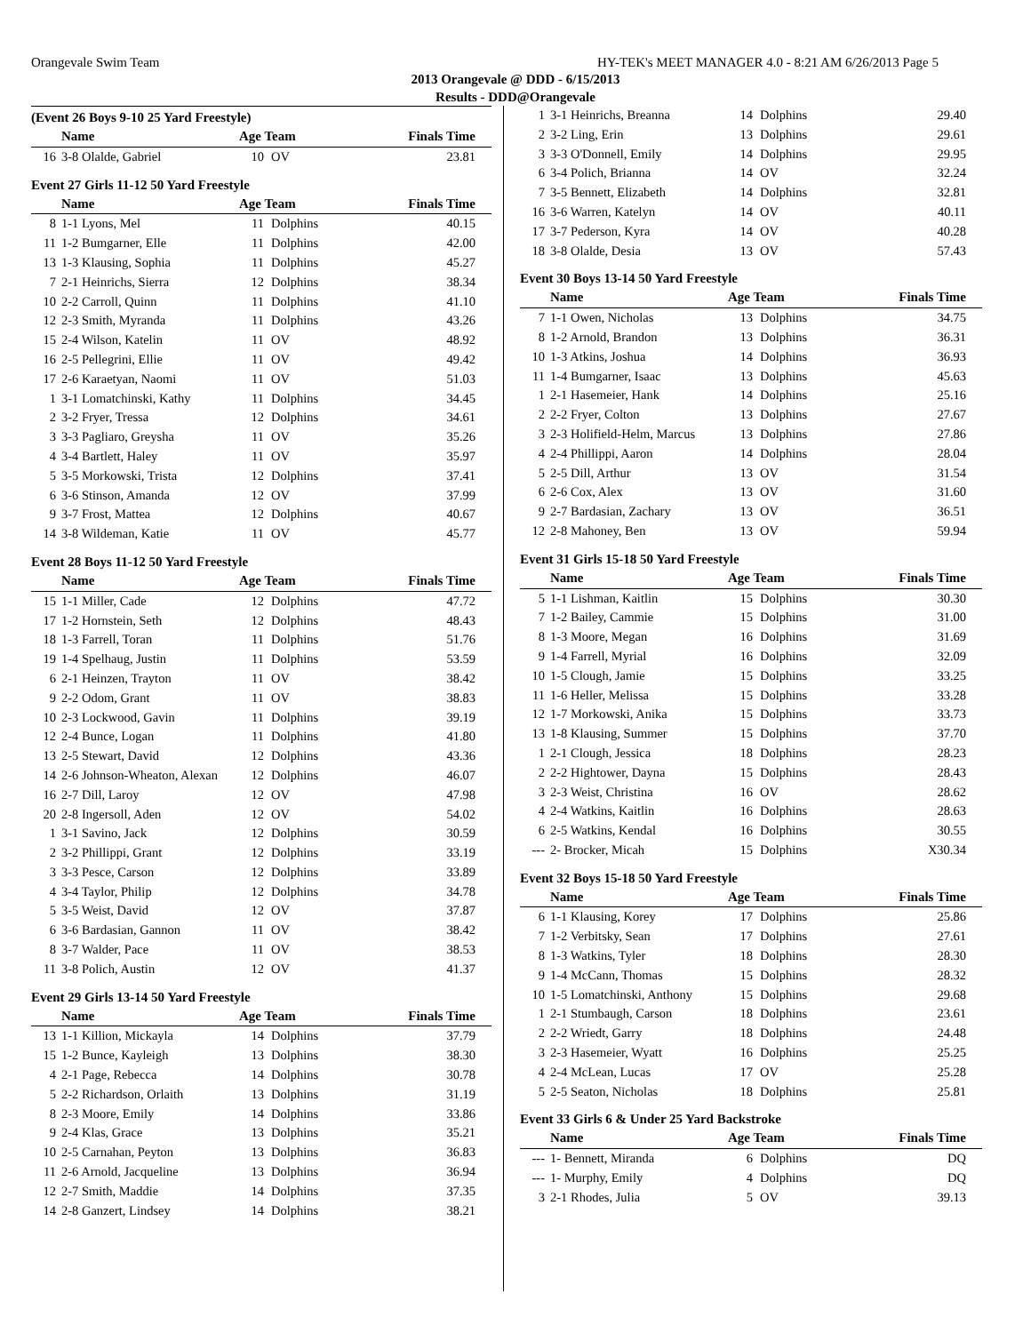Orangevale Swim Team HY-TEK's MEET MANAGER 4.0 - 8:21 AM 6/26/2013 Page 5
2013 Orangevale @ DDD - 6/15/2013
Results - DDD@Orangevale
(Event 26 Boys 9-10 25 Yard Freestyle)
| | Name | Age Team | | Finals Time |
| --- | --- | --- | --- | --- |
| 16 | 3-8 Olalde, Gabriel | 10 | OV | 23.81 |
Event 27 Girls 11-12 50 Yard Freestyle
| | Name | Age Team | | Finals Time |
| --- | --- | --- | --- | --- |
| 8 | 1-1 Lyons, Mel | 11 | Dolphins | 40.15 |
| 11 | 1-2 Bumgarner, Elle | 11 | Dolphins | 42.00 |
| 13 | 1-3 Klausing, Sophia | 11 | Dolphins | 45.27 |
| 7 | 2-1 Heinrichs, Sierra | 12 | Dolphins | 38.34 |
| 10 | 2-2 Carroll, Quinn | 11 | Dolphins | 41.10 |
| 12 | 2-3 Smith, Myranda | 11 | Dolphins | 43.26 |
| 15 | 2-4 Wilson, Katelin | 11 | OV | 48.92 |
| 16 | 2-5 Pellegrini, Ellie | 11 | OV | 49.42 |
| 17 | 2-6 Karaetyan, Naomi | 11 | OV | 51.03 |
| 1 | 3-1 Lomatchinski, Kathy | 11 | Dolphins | 34.45 |
| 2 | 3-2 Fryer, Tressa | 12 | Dolphins | 34.61 |
| 3 | 3-3 Pagliaro, Greysha | 11 | OV | 35.26 |
| 4 | 3-4 Bartlett, Haley | 11 | OV | 35.97 |
| 5 | 3-5 Morkowski, Trista | 12 | Dolphins | 37.41 |
| 6 | 3-6 Stinson, Amanda | 12 | OV | 37.99 |
| 9 | 3-7 Frost, Mattea | 12 | Dolphins | 40.67 |
| 14 | 3-8 Wildeman, Katie | 11 | OV | 45.77 |
Event 28 Boys 11-12 50 Yard Freestyle
| | Name | Age Team | | Finals Time |
| --- | --- | --- | --- | --- |
| 15 | 1-1 Miller, Cade | 12 | Dolphins | 47.72 |
| 17 | 1-2 Hornstein, Seth | 12 | Dolphins | 48.43 |
| 18 | 1-3 Farrell, Toran | 11 | Dolphins | 51.76 |
| 19 | 1-4 Spelhaug, Justin | 11 | Dolphins | 53.59 |
| 6 | 2-1 Heinzen, Trayton | 11 | OV | 38.42 |
| 9 | 2-2 Odom, Grant | 11 | OV | 38.83 |
| 10 | 2-3 Lockwood, Gavin | 11 | Dolphins | 39.19 |
| 12 | 2-4 Bunce, Logan | 11 | Dolphins | 41.80 |
| 13 | 2-5 Stewart, David | 12 | Dolphins | 43.36 |
| 14 | 2-6 Johnson-Wheaton, Alexan | 12 | Dolphins | 46.07 |
| 16 | 2-7 Dill, Laroy | 12 | OV | 47.98 |
| 20 | 2-8 Ingersoll, Aden | 12 | OV | 54.02 |
| 1 | 3-1 Savino, Jack | 12 | Dolphins | 30.59 |
| 2 | 3-2 Phillippi, Grant | 12 | Dolphins | 33.19 |
| 3 | 3-3 Pesce, Carson | 12 | Dolphins | 33.89 |
| 4 | 3-4 Taylor, Philip | 12 | Dolphins | 34.78 |
| 5 | 3-5 Weist, David | 12 | OV | 37.87 |
| 6 | 3-6 Bardasian, Gannon | 11 | OV | 38.42 |
| 8 | 3-7 Walder, Pace | 11 | OV | 38.53 |
| 11 | 3-8 Polich, Austin | 12 | OV | 41.37 |
Event 29 Girls 13-14 50 Yard Freestyle
| | Name | Age Team | | Finals Time |
| --- | --- | --- | --- | --- |
| 13 | 1-1 Killion, Mickayla | 14 | Dolphins | 37.79 |
| 15 | 1-2 Bunce, Kayleigh | 13 | Dolphins | 38.30 |
| 4 | 2-1 Page, Rebecca | 14 | Dolphins | 30.78 |
| 5 | 2-2 Richardson, Orlaith | 13 | Dolphins | 31.19 |
| 8 | 2-3 Moore, Emily | 14 | Dolphins | 33.86 |
| 9 | 2-4 Klas, Grace | 13 | Dolphins | 35.21 |
| 10 | 2-5 Carnahan, Peyton | 13 | Dolphins | 36.83 |
| 11 | 2-6 Arnold, Jacqueline | 13 | Dolphins | 36.94 |
| 12 | 2-7 Smith, Maddie | 14 | Dolphins | 37.35 |
| 14 | 2-8 Ganzert, Lindsey | 14 | Dolphins | 38.21 |
| 1 | 3-1 Heinrichs, Breanna | 14 | Dolphins | 29.40 |
| 2 | 3-2 Ling, Erin | 13 | Dolphins | 29.61 |
| 3 | 3-3 O'Donnell, Emily | 14 | Dolphins | 29.95 |
| 6 | 3-4 Polich, Brianna | 14 | OV | 32.24 |
| 7 | 3-5 Bennett, Elizabeth | 14 | Dolphins | 32.81 |
| 16 | 3-6 Warren, Katelyn | 14 | OV | 40.11 |
| 17 | 3-7 Pederson, Kyra | 14 | OV | 40.28 |
| 18 | 3-8 Olalde, Desia | 13 | OV | 57.43 |
Event 30 Boys 13-14 50 Yard Freestyle
| | Name | Age Team | | Finals Time |
| --- | --- | --- | --- | --- |
| 7 | 1-1 Owen, Nicholas | 13 | Dolphins | 34.75 |
| 8 | 1-2 Arnold, Brandon | 13 | Dolphins | 36.31 |
| 10 | 1-3 Atkins, Joshua | 14 | Dolphins | 36.93 |
| 11 | 1-4 Bumgarner, Isaac | 13 | Dolphins | 45.63 |
| 1 | 2-1 Hasemeier, Hank | 14 | Dolphins | 25.16 |
| 2 | 2-2 Fryer, Colton | 13 | Dolphins | 27.67 |
| 3 | 2-3 Holifield-Helm, Marcus | 13 | Dolphins | 27.86 |
| 4 | 2-4 Phillippi, Aaron | 14 | Dolphins | 28.04 |
| 5 | 2-5 Dill, Arthur | 13 | OV | 31.54 |
| 6 | 2-6 Cox, Alex | 13 | OV | 31.60 |
| 9 | 2-7 Bardasian, Zachary | 13 | OV | 36.51 |
| 12 | 2-8 Mahoney, Ben | 13 | OV | 59.94 |
Event 31 Girls 15-18 50 Yard Freestyle
| | Name | Age Team | | Finals Time |
| --- | --- | --- | --- | --- |
| 5 | 1-1 Lishman, Kaitlin | 15 | Dolphins | 30.30 |
| 7 | 1-2 Bailey, Cammie | 15 | Dolphins | 31.00 |
| 8 | 1-3 Moore, Megan | 16 | Dolphins | 31.69 |
| 9 | 1-4 Farrell, Myrial | 16 | Dolphins | 32.09 |
| 10 | 1-5 Clough, Jamie | 15 | Dolphins | 33.25 |
| 11 | 1-6 Heller, Melissa | 15 | Dolphins | 33.28 |
| 12 | 1-7 Morkowski, Anika | 15 | Dolphins | 33.73 |
| 13 | 1-8 Klausing, Summer | 15 | Dolphins | 37.70 |
| 1 | 2-1 Clough, Jessica | 18 | Dolphins | 28.23 |
| 2 | 2-2 Hightower, Dayna | 15 | Dolphins | 28.43 |
| 3 | 2-3 Weist, Christina | 16 | OV | 28.62 |
| 4 | 2-4 Watkins, Kaitlin | 16 | Dolphins | 28.63 |
| 6 | 2-5 Watkins, Kendal | 16 | Dolphins | 30.55 |
| --- | 2- Brocker, Micah | 15 | Dolphins | X30.34 |
Event 32 Boys 15-18 50 Yard Freestyle
| | Name | Age Team | | Finals Time |
| --- | --- | --- | --- | --- |
| 6 | 1-1 Klausing, Korey | 17 | Dolphins | 25.86 |
| 7 | 1-2 Verbitsky, Sean | 17 | Dolphins | 27.61 |
| 8 | 1-3 Watkins, Tyler | 18 | Dolphins | 28.30 |
| 9 | 1-4 McCann, Thomas | 15 | Dolphins | 28.32 |
| 10 | 1-5 Lomatchinski, Anthony | 15 | Dolphins | 29.68 |
| 1 | 2-1 Stumbaugh, Carson | 18 | Dolphins | 23.61 |
| 2 | 2-2 Wriedt, Garry | 18 | Dolphins | 24.48 |
| 3 | 2-3 Hasemeier, Wyatt | 16 | Dolphins | 25.25 |
| 4 | 2-4 McLean, Lucas | 17 | OV | 25.28 |
| 5 | 2-5 Seaton, Nicholas | 18 | Dolphins | 25.81 |
Event 33 Girls 6 & Under 25 Yard Backstroke
| | Name | Age Team | | Finals Time |
| --- | --- | --- | --- | --- |
| --- | 1- Bennett, Miranda | 6 | Dolphins | DQ |
| --- | 1- Murphy, Emily | 4 | Dolphins | DQ |
| 3 | 2-1 Rhodes, Julia | 5 | OV | 39.13 |